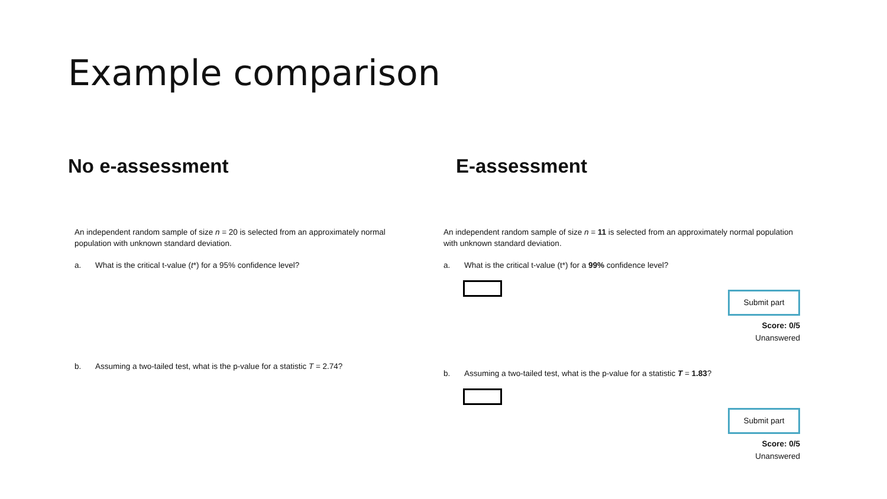Example comparison
No e-assessment
An independent random sample of size n = 20 is selected from an approximately normal population with unknown standard deviation.
a. What is the critical t-value (t*) for a 95% confidence level?
b. Assuming a two-tailed test, what is the p-value for a statistic T = 2.74?
E-assessment
An independent random sample of size n = 11 is selected from an approximately normal population with unknown standard deviation.
a. What is the critical t-value (t*) for a 99% confidence level?
Submit part
Score: 0/5
Unanswered
b. Assuming a two-tailed test, what is the p-value for a statistic T = 1.83?
Submit part
Score: 0/5
Unanswered